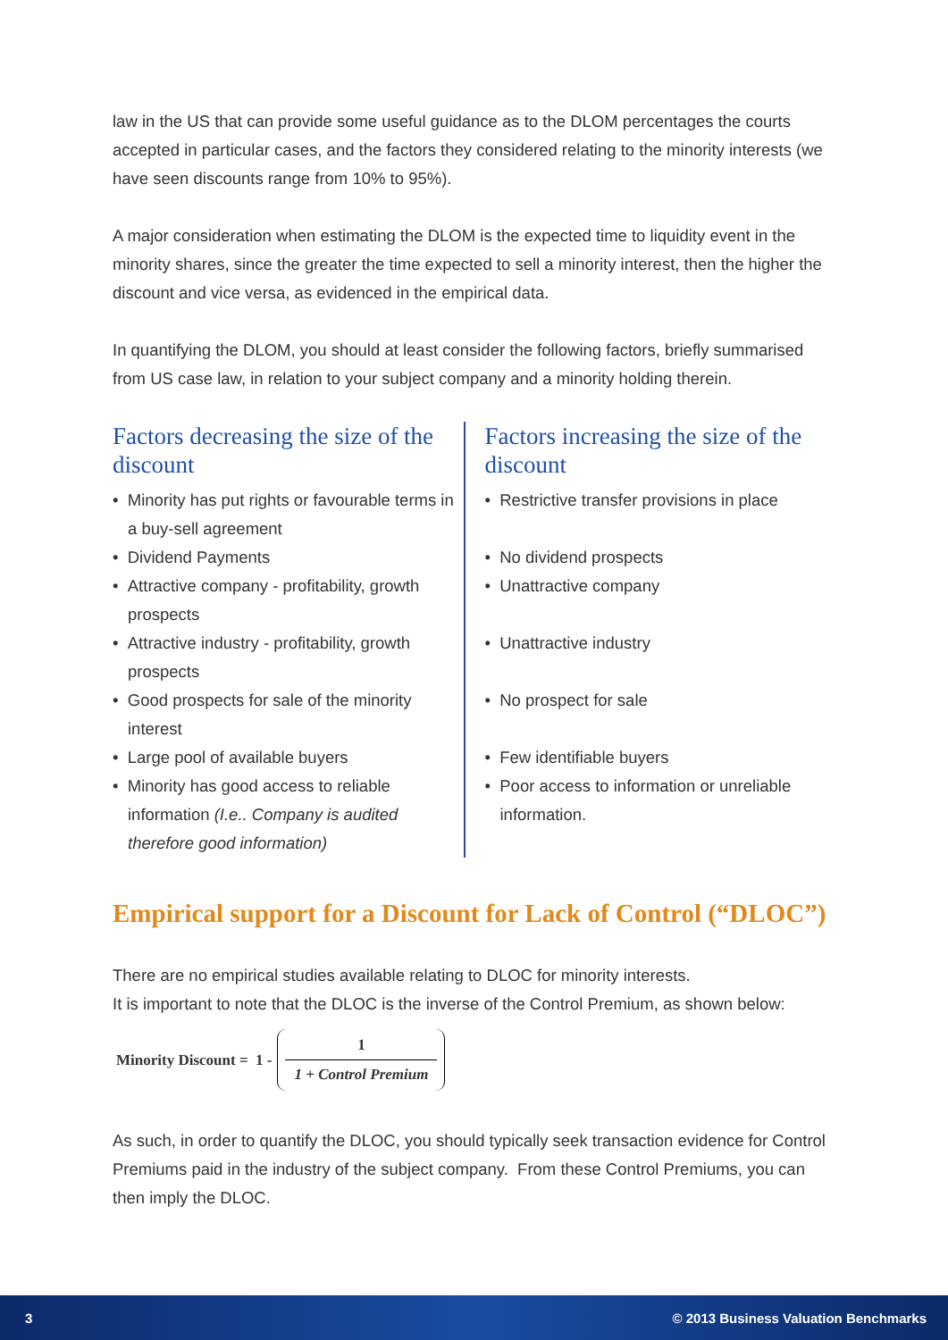law in the US that can provide some useful guidance as to the DLOM percentages the courts accepted in particular cases, and the factors they considered relating to the minority interests (we have seen discounts range from 10% to 95%).
A major consideration when estimating the DLOM is the expected time to liquidity event in the minority shares, since the greater the time expected to sell a minority interest, then the higher the discount and vice versa, as evidenced in the empirical data.
In quantifying the DLOM, you should at least consider the following factors, briefly summarised from US case law, in relation to your subject company and a minority holding therein.
Factors decreasing the size of the discount
• Minority has put rights or favourable terms in a buy-sell agreement
• Dividend Payments
• Attractive company - profitability, growth prospects
• Attractive industry - profitability, growth prospects
• Good prospects for sale of the minority interest
• Large pool of available buyers
• Minority has good access to reliable information (I.e.. Company is audited therefore good information)
Factors increasing the size of the discount
• Restrictive transfer provisions in place
• No dividend prospects
• Unattractive company
• Unattractive industry
• No prospect for sale
• Few identifiable buyers
• Poor access to information or unreliable information.
Empirical support for a Discount for Lack of Control (“DLOC”)
There are no empirical studies available relating to DLOC for minority interests.
It is important to note that the DLOC is the inverse of the Control Premium, as shown below:
Minority Discount = 1 -
1
1 + Control Premium
As such, in order to quantify the DLOC, you should typically seek transaction evidence for Control Premiums paid in the industry of the subject company. From these Control Premiums, you can then imply the DLOC.
3 © 2013 Business Valuation Benchmarks